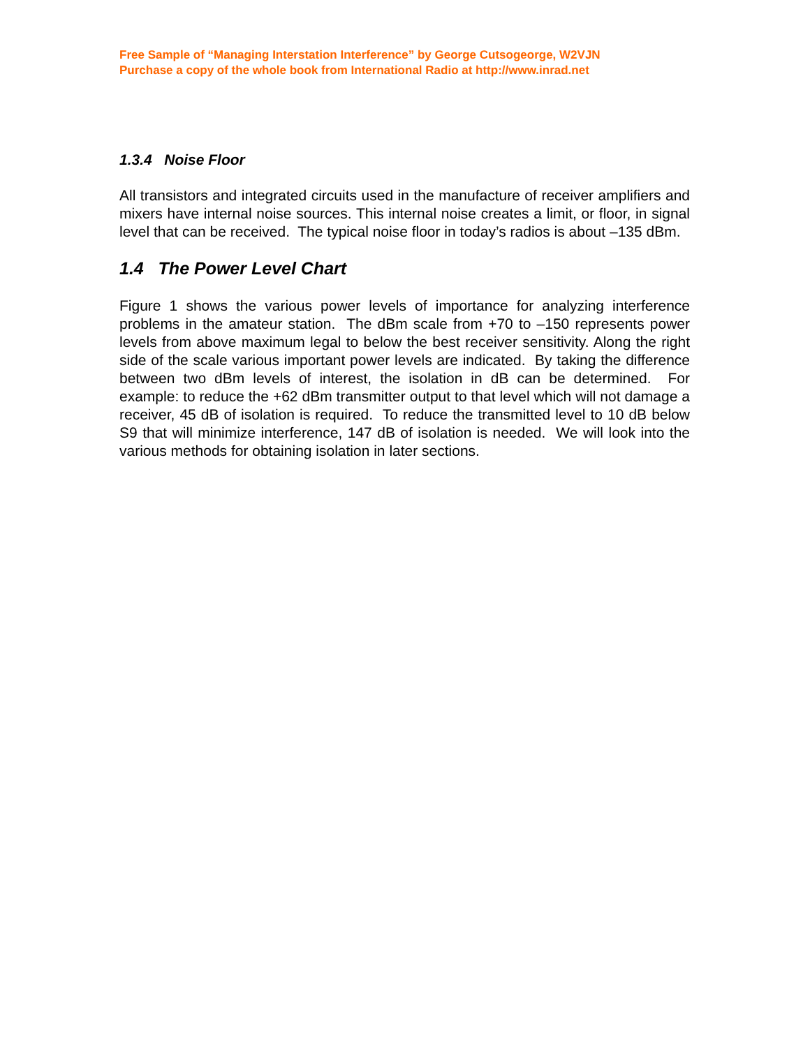Free Sample of “Managing Interstation Interference” by George Cutsogeorge, W2VJN
Purchase a copy of the whole book from International Radio at http://www.inrad.net
1.3.4 Noise Floor
All transistors and integrated circuits used in the manufacture of receiver amplifiers and mixers have internal noise sources. This internal noise creates a limit, or floor, in signal level that can be received. The typical noise floor in today’s radios is about –135 dBm.
1.4 The Power Level Chart
Figure 1 shows the various power levels of importance for analyzing interference problems in the amateur station. The dBm scale from +70 to –150 represents power levels from above maximum legal to below the best receiver sensitivity. Along the right side of the scale various important power levels are indicated. By taking the difference between two dBm levels of interest, the isolation in dB can be determined. For example: to reduce the +62 dBm transmitter output to that level which will not damage a receiver, 45 dB of isolation is required. To reduce the transmitted level to 10 dB below S9 that will minimize interference, 147 dB of isolation is needed. We will look into the various methods for obtaining isolation in later sections.